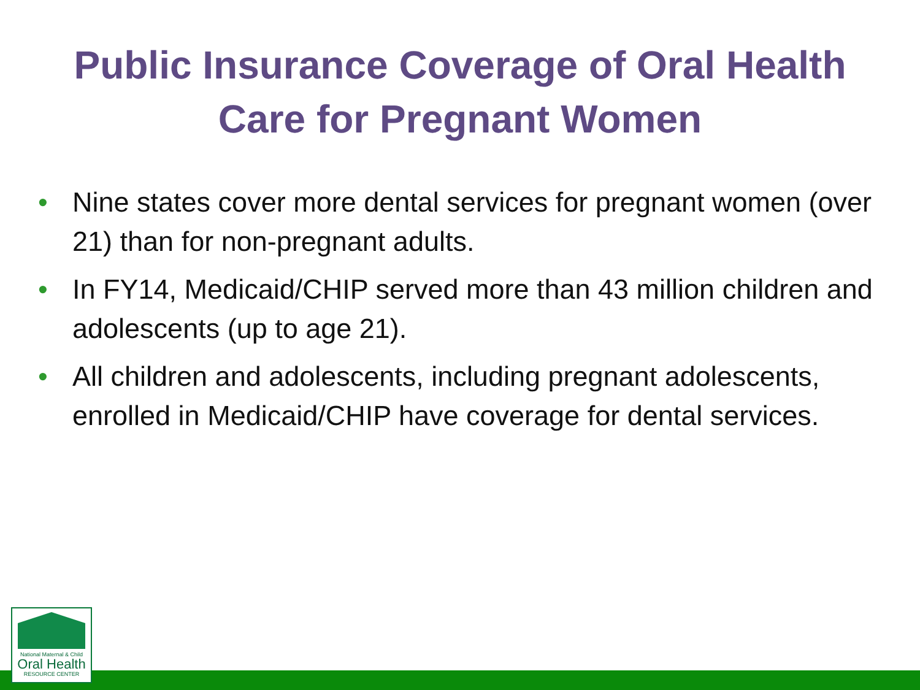Public Insurance Coverage of Oral Health
Care for Pregnant Women
• Nine states cover more dental services for pregnant women (over 21) than for non-pregnant adults.
• In FY14, Medicaid/CHIP served more than 43 million children and adolescents (up to age 21).
• All children and adolescents, including pregnant adolescents, enrolled in Medicaid/CHIP have coverage for dental services.
National Maternal & Child
Oral Health
RESOURCE CENTER